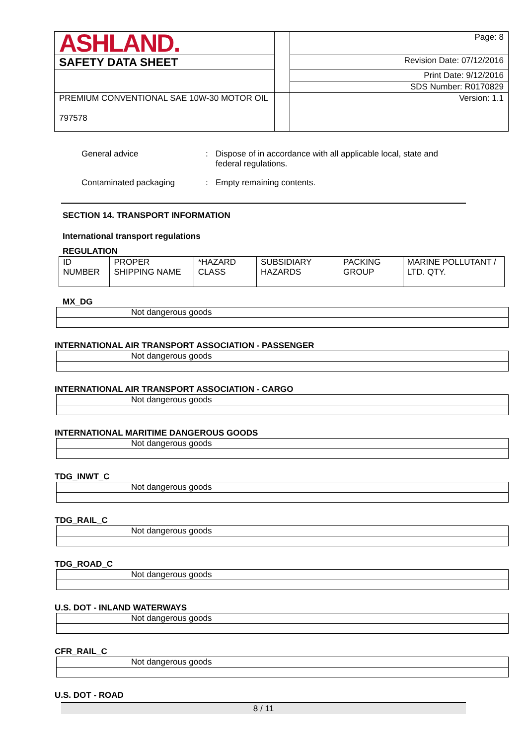| ASHLAND. | | Page: 8 |
| SAFETY DATA SHEET | | Revision Date: 07/12/2016 |
| | | Print Date: 9/12/2016 |
| | | SDS Number: R0170829 |
| PREMIUM CONVENTIONAL SAE 10W-30 MOTOR OIL 797578 | | Version: 1.1 |
General advice : Dispose of in accordance with all applicable local, state and federal regulations.
Contaminated packaging : Empty remaining contents.
SECTION 14. TRANSPORT INFORMATION
International transport regulations
REGULATION
| ID NUMBER | PROPER SHIPPING NAME | *HAZARD CLASS | SUBSIDIARY HAZARDS | PACKING GROUP | MARINE POLLUTANT / LTD. QTY. |
MX_DG
| Not dangerous goods |
INTERNATIONAL AIR TRANSPORT ASSOCIATION - PASSENGER
| Not dangerous goods |
INTERNATIONAL AIR TRANSPORT ASSOCIATION - CARGO
| Not dangerous goods |
INTERNATIONAL MARITIME DANGEROUS GOODS
| Not dangerous goods |
TDG_INWT_C
| Not dangerous goods |
TDG_RAIL_C
| Not dangerous goods |
TDG_ROAD_C
| Not dangerous goods |
U.S. DOT - INLAND WATERWAYS
| Not dangerous goods |
CFR_RAIL_C
| Not dangerous goods |
U.S. DOT - ROAD
8 / 11